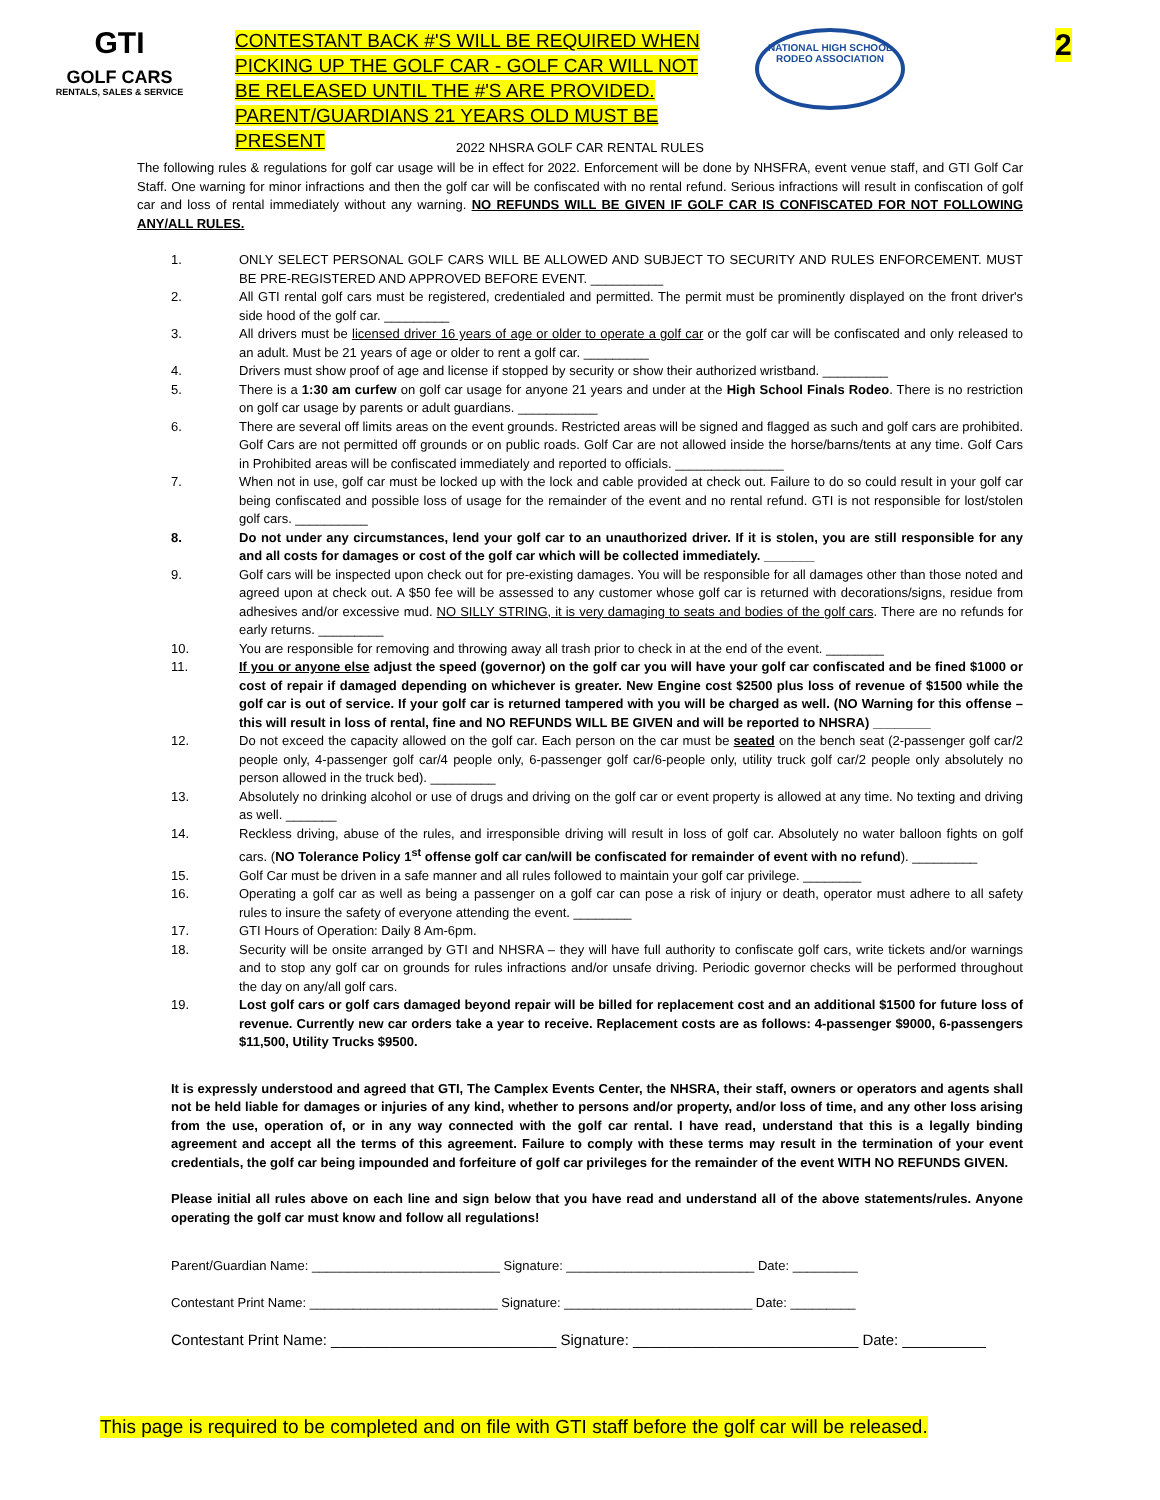GTI
GOLF CARS
RENTALS, SALES & SERVICE
CONTESTANT BACK #'S WILL BE REQUIRED WHEN PICKING UP THE GOLF CAR - GOLF CAR WILL NOT BE RELEASED UNTIL THE #'S ARE PROVIDED.
PARENT/GUARDIANS 21 YEARS OLD MUST BE PRESENT
NATIONAL HIGH SCHOOL RODEO ASSOCIATION
2
2022 NHSRA GOLF CAR RENTAL RULES
The following rules & regulations for golf car usage will be in effect for 2022. Enforcement will be done by NHSFRA, event venue staff, and GTI Golf Car Staff. One warning for minor infractions and then the golf car will be confiscated with no rental refund. Serious infractions will result in confiscation of golf car and loss of rental immediately without any warning. NO REFUNDS WILL BE GIVEN IF GOLF CAR IS CONFISCATED FOR NOT FOLLOWING ANY/ALL RULES.
1. ONLY SELECT PERSONAL GOLF CARS WILL BE ALLOWED AND SUBJECT TO SECURITY AND RULES ENFORCEMENT. MUST BE PRE-REGISTERED AND APPROVED BEFORE EVENT. __________
2. All GTI rental golf cars must be registered, credentialed and permitted. The permit must be prominently displayed on the front driver's side hood of the golf car. _________
3. All drivers must be licensed driver 16 years of age or older to operate a golf car or the golf car will be confiscated and only released to an adult. Must be 21 years of age or older to rent a golf car. _________
4. Drivers must show proof of age and license if stopped by security or show their authorized wristband. _________
5. There is a 1:30 am curfew on golf car usage for anyone 21 years and under at the High School Finals Rodeo. There is no restriction on golf car usage by parents or adult guardians. ___________
6. There are several off limits areas on the event grounds. Restricted areas will be signed and flagged as such and golf cars are prohibited. Golf Cars are not permitted off grounds or on public roads. Golf Car are not allowed inside the horse/barns/tents at any time. Golf Cars in Prohibited areas will be confiscated immediately and reported to officials. _______________
7. When not in use, golf car must be locked up with the lock and cable provided at check out. Failure to do so could result in your golf car being confiscated and possible loss of usage for the remainder of the event and no rental refund. GTI is not responsible for lost/stolen golf cars. __________
8. Do not under any circumstances, lend your golf car to an unauthorized driver. If it is stolen, you are still responsible for any and all costs for damages or cost of the golf car which will be collected immediately. _______
9. Golf cars will be inspected upon check out for pre-existing damages. You will be responsible for all damages other than those noted and agreed upon at check out. A $50 fee will be assessed to any customer whose golf car is returned with decorations/signs, residue from adhesives and/or excessive mud. NO SILLY STRING, it is very damaging to seats and bodies of the golf cars. There are no refunds for early returns. _________
10. You are responsible for removing and throwing away all trash prior to check in at the end of the event. ________
11. If you or anyone else adjust the speed (governor) on the golf car you will have your golf car confiscated and be fined $1000 or cost of repair if damaged depending on whichever is greater. New Engine cost $2500 plus loss of revenue of $1500 while the golf car is out of service. If your golf car is returned tampered with you will be charged as well. (NO Warning for this offense – this will result in loss of rental, fine and NO REFUNDS WILL BE GIVEN and will be reported to NHSRA) ________
12. Do not exceed the capacity allowed on the golf car. Each person on the car must be seated on the bench seat (2-passenger golf car/2 people only, 4-passenger golf car/4 people only, 6-passenger golf car/6-people only, utility truck golf car/2 people only absolutely no person allowed in the truck bed). _________
13. Absolutely no drinking alcohol or use of drugs and driving on the golf car or event property is allowed at any time. No texting and driving as well. _______
14. Reckless driving, abuse of the rules, and irresponsible driving will result in loss of golf car. Absolutely no water balloon fights on golf cars. (NO Tolerance Policy 1<sup>st</sup> offense golf car can/will be confiscated for remainder of event with no refund). _________
15. Golf Car must be driven in a safe manner and all rules followed to maintain your golf car privilege. ________
16. Operating a golf car as well as being a passenger on a golf car can pose a risk of injury or death, operator must adhere to all safety rules to insure the safety of everyone attending the event. ________
17. GTI Hours of Operation: Daily 8 Am-6pm.
18. Security will be onsite arranged by GTI and NHSRA – they will have full authority to confiscate golf cars, write tickets and/or warnings and to stop any golf car on grounds for rules infractions and/or unsafe driving. Periodic governor checks will be performed throughout the day on any/all golf cars.
19. Lost golf cars or golf cars damaged beyond repair will be billed for replacement cost and an additional $1500 for future loss of revenue. Currently new car orders take a year to receive. Replacement costs are as follows: 4-passenger $9000, 6-passengers $11,500, Utility Trucks $9500.
It is expressly understood and agreed that GTI, The Camplex Events Center, the NHSRA, their staff, owners or operators and agents shall not be held liable for damages or injuries of any kind, whether to persons and/or property, and/or loss of time, and any other loss arising from the use, operation of, or in any way connected with the golf car rental. I have read, understand that this is a legally binding agreement and accept all the terms of this agreement. Failure to comply with these terms may result in the termination of your event credentials, the golf car being impounded and forfeiture of golf car privileges for the remainder of the event WITH NO REFUNDS GIVEN.
Please initial all rules above on each line and sign below that you have read and understand all of the above statements/rules. Anyone operating the golf car must know and follow all regulations!
Parent/Guardian Name: __________________________ Signature: __________________________ Date: _________
Contestant Print Name: __________________________ Signature: __________________________ Date: _________
Contestant Print Name: ___________________________ Signature: ___________________________ Date: __________
This page is required to be completed and on file with GTI staff before the golf car will be released.